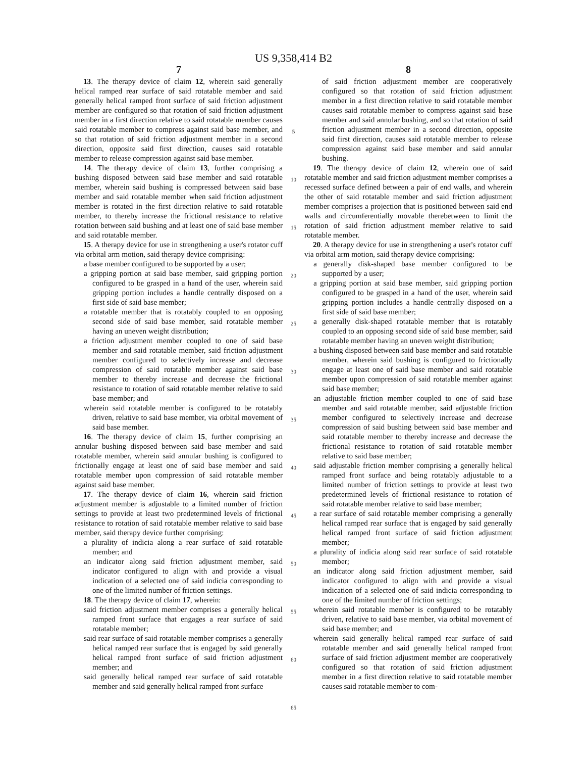US 9,358,414 B2
7
13. The therapy device of claim 12, wherein said generally helical ramped rear surface of said rotatable member and said generally helical ramped front surface of said friction adjustment member are configured so that rotation of said friction adjustment member in a first direction relative to said rotatable member causes said rotatable member to compress against said base member, and so that rotation of said friction adjustment member in a second direction, opposite said first direction, causes said rotatable member to release compression against said base member.
14. The therapy device of claim 13, further comprising a bushing disposed between said base member and said rotatable member, wherein said bushing is compressed between said base member and said rotatable member when said friction adjustment member is rotated in the first direction relative to said rotatable member, to thereby increase the frictional resistance to relative rotation between said bushing and at least one of said base member and said rotatable member.
15. A therapy device for use in strengthening a user's rotator cuff via orbital arm motion, said therapy device comprising:
a base member configured to be supported by a user;
a gripping portion at said base member, said gripping portion configured to be grasped in a hand of the user, wherein said gripping portion includes a handle centrally disposed on a first side of said base member;
a rotatable member that is rotatably coupled to an opposing second side of said base member, said rotatable member having an uneven weight distribution;
a friction adjustment member coupled to one of said base member and said rotatable member, said friction adjustment member configured to selectively increase and decrease compression of said rotatable member against said base member to thereby increase and decrease the frictional resistance to rotation of said rotatable member relative to said base member; and
wherein said rotatable member is configured to be rotatably driven, relative to said base member, via orbital movement of said base member.
16. The therapy device of claim 15, further comprising an annular bushing disposed between said base member and said rotatable member, wherein said annular bushing is configured to frictionally engage at least one of said base member and said rotatable member upon compression of said rotatable member against said base member.
17. The therapy device of claim 16, wherein said friction adjustment member is adjustable to a limited number of friction settings to provide at least two predetermined levels of frictional resistance to rotation of said rotatable member relative to said base member, said therapy device further comprising:
a plurality of indicia along a rear surface of said rotatable member; and
an indicator along said friction adjustment member, said indicator configured to align with and provide a visual indication of a selected one of said indicia corresponding to one of the limited number of friction settings.
18. The therapy device of claim 17, wherein:
said friction adjustment member comprises a generally helical ramped front surface that engages a rear surface of said rotatable member;
said rear surface of said rotatable member comprises a generally helical ramped rear surface that is engaged by said generally helical ramped front surface of said friction adjustment member; and
said generally helical ramped rear surface of said rotatable member and said generally helical ramped front surface
5
10
15
20
25
30
35
40
45
50
55
60
65
8
of said friction adjustment member are cooperatively configured so that rotation of said friction adjustment member in a first direction relative to said rotatable member causes said rotatable member to compress against said base member and said annular bushing, and so that rotation of said friction adjustment member in a second direction, opposite said first direction, causes said rotatable member to release compression against said base member and said annular bushing.
19. The therapy device of claim 12, wherein one of said rotatable member and said friction adjustment member comprises a recessed surface defined between a pair of end walls, and wherein the other of said rotatable member and said friction adjustment member comprises a projection that is positioned between said end walls and circumferentially movable therebetween to limit the rotation of said friction adjustment member relative to said rotatable member.
20. A therapy device for use in strengthening a user's rotator cuff via orbital arm motion, said therapy device comprising:
a generally disk-shaped base member configured to be supported by a user;
a gripping portion at said base member, said gripping portion configured to be grasped in a hand of the user, wherein said gripping portion includes a handle centrally disposed on a first side of said base member;
a generally disk-shaped rotatable member that is rotatably coupled to an opposing second side of said base member, said rotatable member having an uneven weight distribution;
a bushing disposed between said base member and said rotatable member, wherein said bushing is configured to frictionally engage at least one of said base member and said rotatable member upon compression of said rotatable member against said base member;
an adjustable friction member coupled to one of said base member and said rotatable member, said adjustable friction member configured to selectively increase and decrease compression of said bushing between said base member and said rotatable member to thereby increase and decrease the frictional resistance to rotation of said rotatable member relative to said base member;
said adjustable friction member comprising a generally helical ramped front surface and being rotatably adjustable to a limited number of friction settings to provide at least two predetermined levels of frictional resistance to rotation of said rotatable member relative to said base member;
a rear surface of said rotatable member comprising a generally helical ramped rear surface that is engaged by said generally helical ramped front surface of said friction adjustment member;
a plurality of indicia along said rear surface of said rotatable member;
an indicator along said friction adjustment member, said indicator configured to align with and provide a visual indication of a selected one of said indicia corresponding to one of the limited number of friction settings;
wherein said rotatable member is configured to be rotatably driven, relative to said base member, via orbital movement of said base member; and
wherein said generally helical ramped rear surface of said rotatable member and said generally helical ramped front surface of said friction adjustment member are cooperatively configured so that rotation of said friction adjustment member in a first direction relative to said rotatable member causes said rotatable member to com-